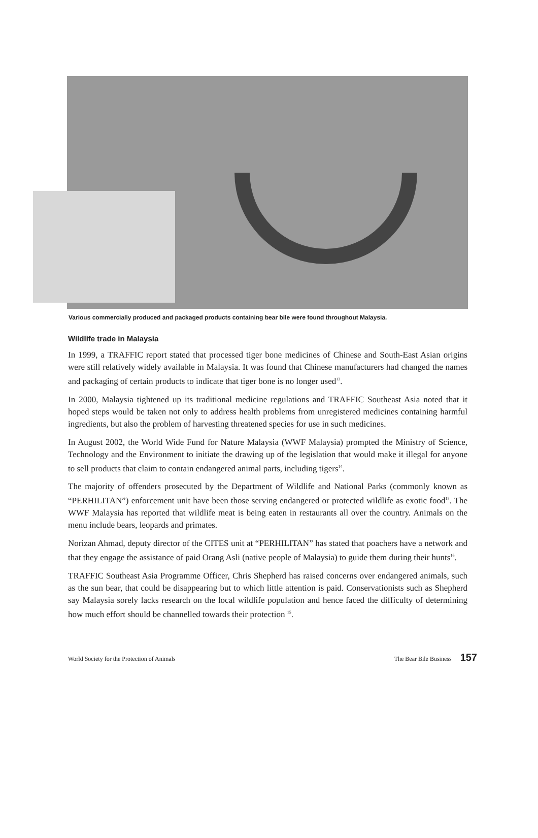Various commercially produced and packaged products containing bear bile were found throughout Malaysia.
Wildlife trade in Malaysia
In 1999, a TRAFFIC report stated that processed tiger bone medicines of Chinese and South-East Asian origins were still relatively widely available in Malaysia. It was found that Chinese manufacturers had changed the names and packaging of certain products to indicate that tiger bone is no longer used<sup>13</sup>.
In 2000, Malaysia tightened up its traditional medicine regulations and TRAFFIC Southeast Asia noted that it hoped steps would be taken not only to address health problems from unregistered medicines containing harmful ingredients, but also the problem of harvesting threatened species for use in such medicines.
In August 2002, the World Wide Fund for Nature Malaysia (WWF Malaysia) prompted the Ministry of Science, Technology and the Environment to initiate the drawing up of the legislation that would make it illegal for anyone to sell products that claim to contain endangered animal parts, including tigers<sup>14</sup>.
The majority of offenders prosecuted by the Department of Wildlife and National Parks (commonly known as “PERHILITAN”) enforcement unit have been those serving endangered or protected wildlife as exotic food<sup>15</sup>. The WWF Malaysia has reported that wildlife meat is being eaten in restaurants all over the country. Animals on the menu include bears, leopards and primates.
Norizan Ahmad, deputy director of the CITES unit at “PERHILITAN” has stated that poachers have a network and that they engage the assistance of paid Orang Asli (native people of Malaysia) to guide them during their hunts<sup>16</sup>.
TRAFFIC Southeast Asia Programme Officer, Chris Shepherd has raised concerns over endangered animals, such as the sun bear, that could be disappearing but to which little attention is paid. Conservationists such as Shepherd say Malaysia sorely lacks research on the local wildlife population and hence faced the difficulty of determining how much effort should be channelled towards their protection <sup>15</sup>.
World Society for the Protection of Animals The Bear Bile Business 157